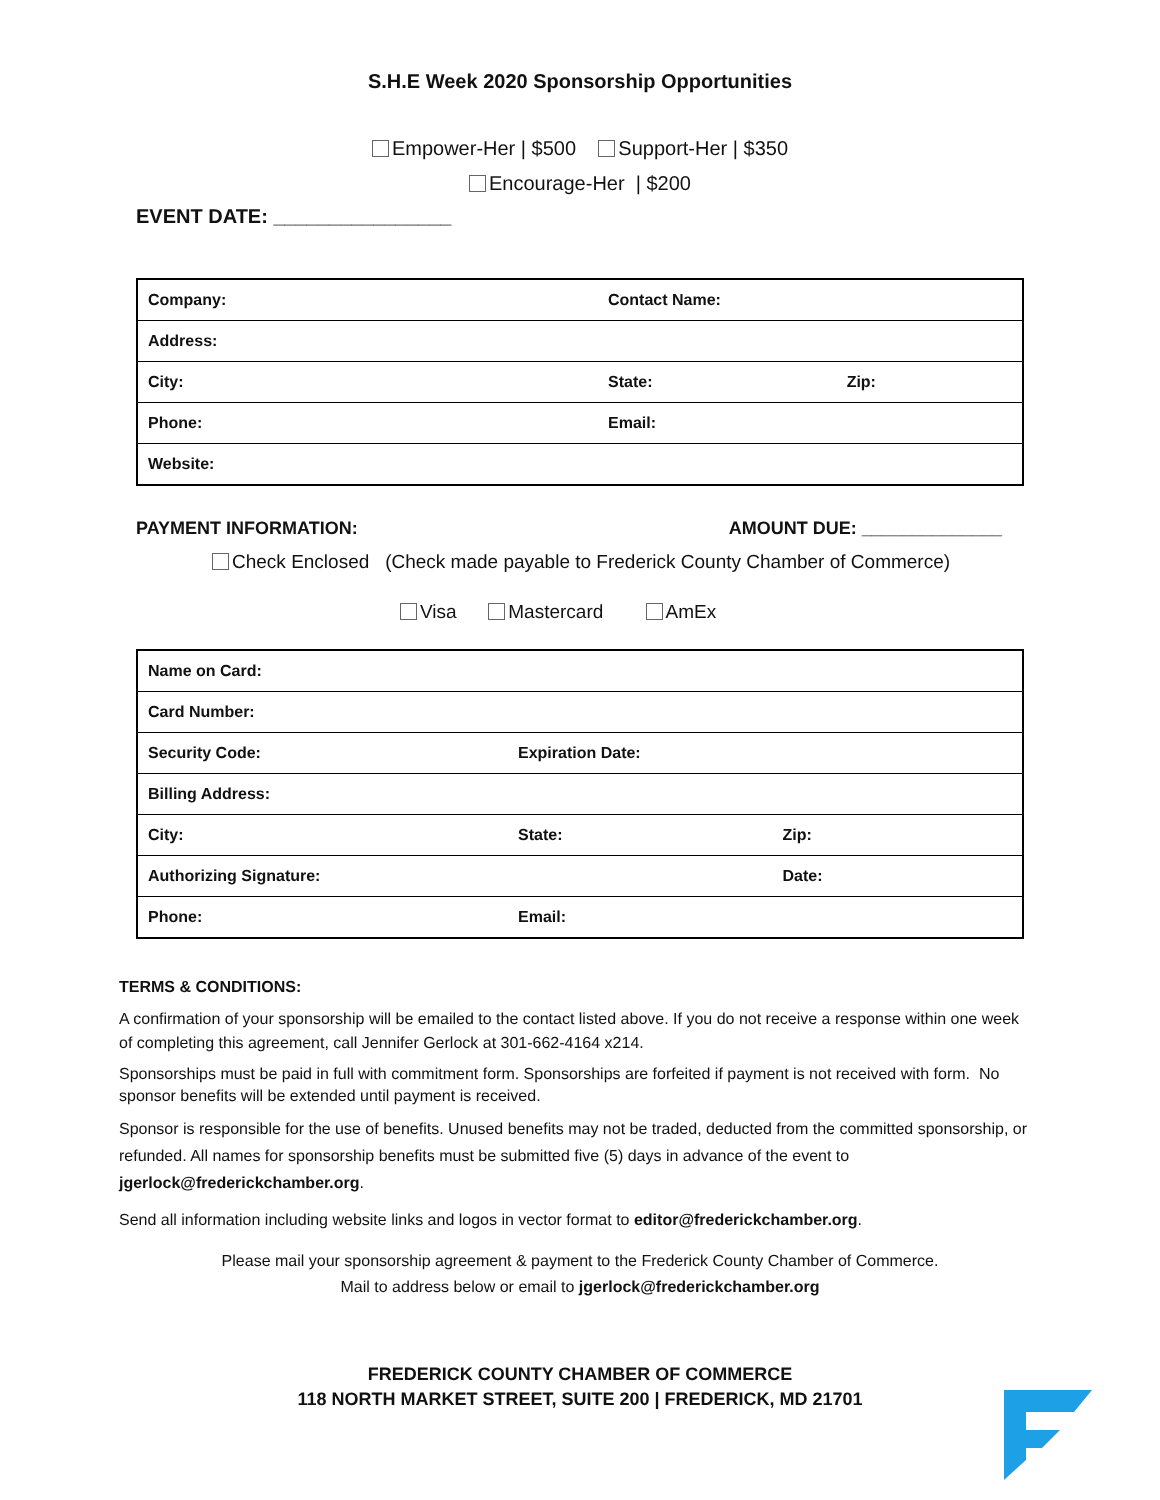S.H.E Week 2020 Sponsorship Opportunities
Empower-Her | $500 Support-Her | $350
Encourage-Her | $200
EVENT DATE: ________________
| Company: | Contact Name: | |
| Address: | | |
| City: | State: | Zip: |
| Phone: | Email: | |
| Website: | | |
PAYMENT INFORMATION: AMOUNT DUE: ______________
Check Enclosed (Check made payable to Frederick County Chamber of Commerce)
Visa Mastercard AmEx
| Name on Card: | | |
| Card Number: | | |
| Security Code: | Expiration Date: | |
| Billing Address: | | |
| City: | State: | Zip: |
| Authorizing Signature: | | Date: |
| Phone: | Email: | |
TERMS & CONDITIONS:
A confirmation of your sponsorship will be emailed to the contact listed above. If you do not receive a response within one week of completing this agreement, call Jennifer Gerlock at 301-662-4164 x214.
Sponsorships must be paid in full with commitment form. Sponsorships are forfeited if payment is not received with form. No sponsor benefits will be extended until payment is received.
Sponsor is responsible for the use of benefits. Unused benefits may not be traded, deducted from the committed sponsorship, or refunded. All names for sponsorship benefits must be submitted five (5) days in advance of the event to jgerlock@frederickchamber.org.
Send all information including website links and logos in vector format to editor@frederickchamber.org.
Please mail your sponsorship agreement & payment to the Frederick County Chamber of Commerce.
Mail to address below or email to jgerlock@frederickchamber.org
FREDERICK COUNTY CHAMBER OF COMMERCE
118 NORTH MARKET STREET, SUITE 200 | FREDERICK, MD 21701